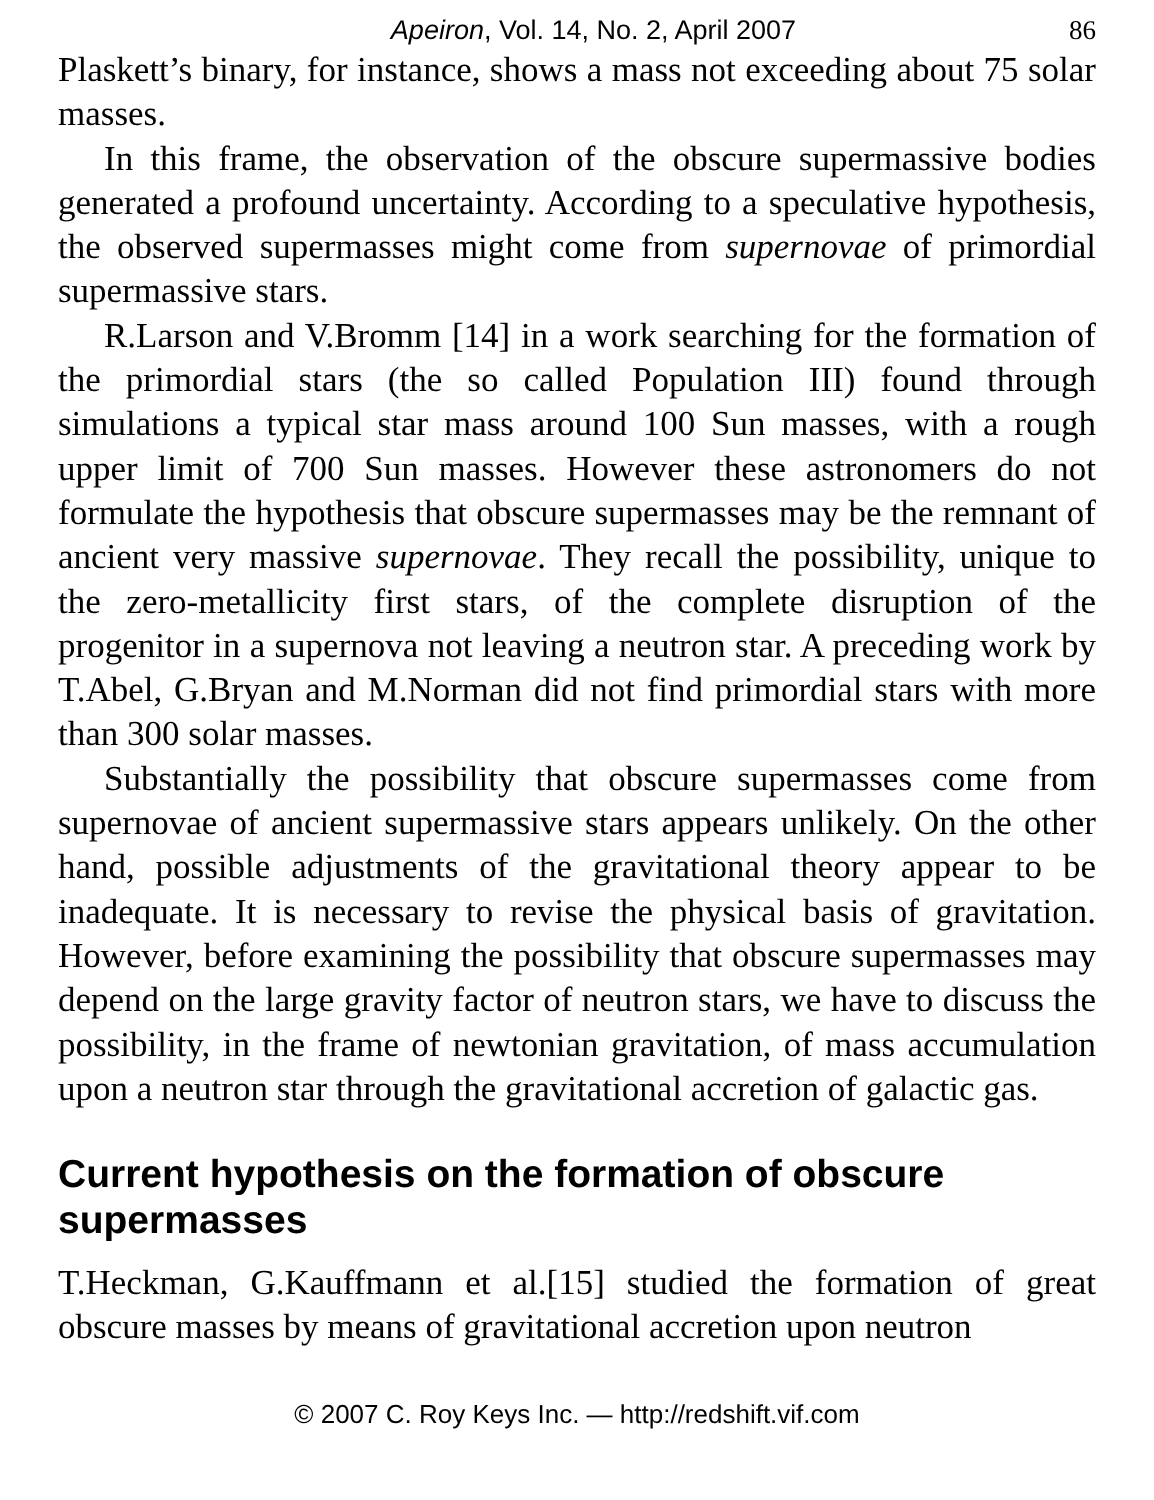Apeiron, Vol. 14, No. 2, April 2007 86
Plaskett’s binary, for instance, shows a mass not exceeding about 75 solar masses.
In this frame, the observation of the obscure supermassive bodies generated a profound uncertainty. According to a speculative hypothesis, the observed supermasses might come from supernovae of primordial supermassive stars.
R.Larson and V.Bromm [14] in a work searching for the formation of the primordial stars (the so called Population III) found through simulations a typical star mass around 100 Sun masses, with a rough upper limit of 700 Sun masses. However these astronomers do not formulate the hypothesis that obscure supermasses may be the remnant of ancient very massive supernovae. They recall the possibility, unique to the zero-metallicity first stars, of the complete disruption of the progenitor in a supernova not leaving a neutron star. A preceding work by T.Abel, G.Bryan and M.Norman did not find primordial stars with more than 300 solar masses.
Substantially the possibility that obscure supermasses come from supernovae of ancient supermassive stars appears unlikely. On the other hand, possible adjustments of the gravitational theory appear to be inadequate. It is necessary to revise the physical basis of gravitation. However, before examining the possibility that obscure supermasses may depend on the large gravity factor of neutron stars, we have to discuss the possibility, in the frame of newtonian gravitation, of mass accumulation upon a neutron star through the gravitational accretion of galactic gas.
Current hypothesis on the formation of obscure supermasses
T.Heckman, G.Kauffmann et al.[15] studied the formation of great obscure masses by means of gravitational accretion upon neutron
© 2007 C. Roy Keys Inc. — http://redshift.vif.com